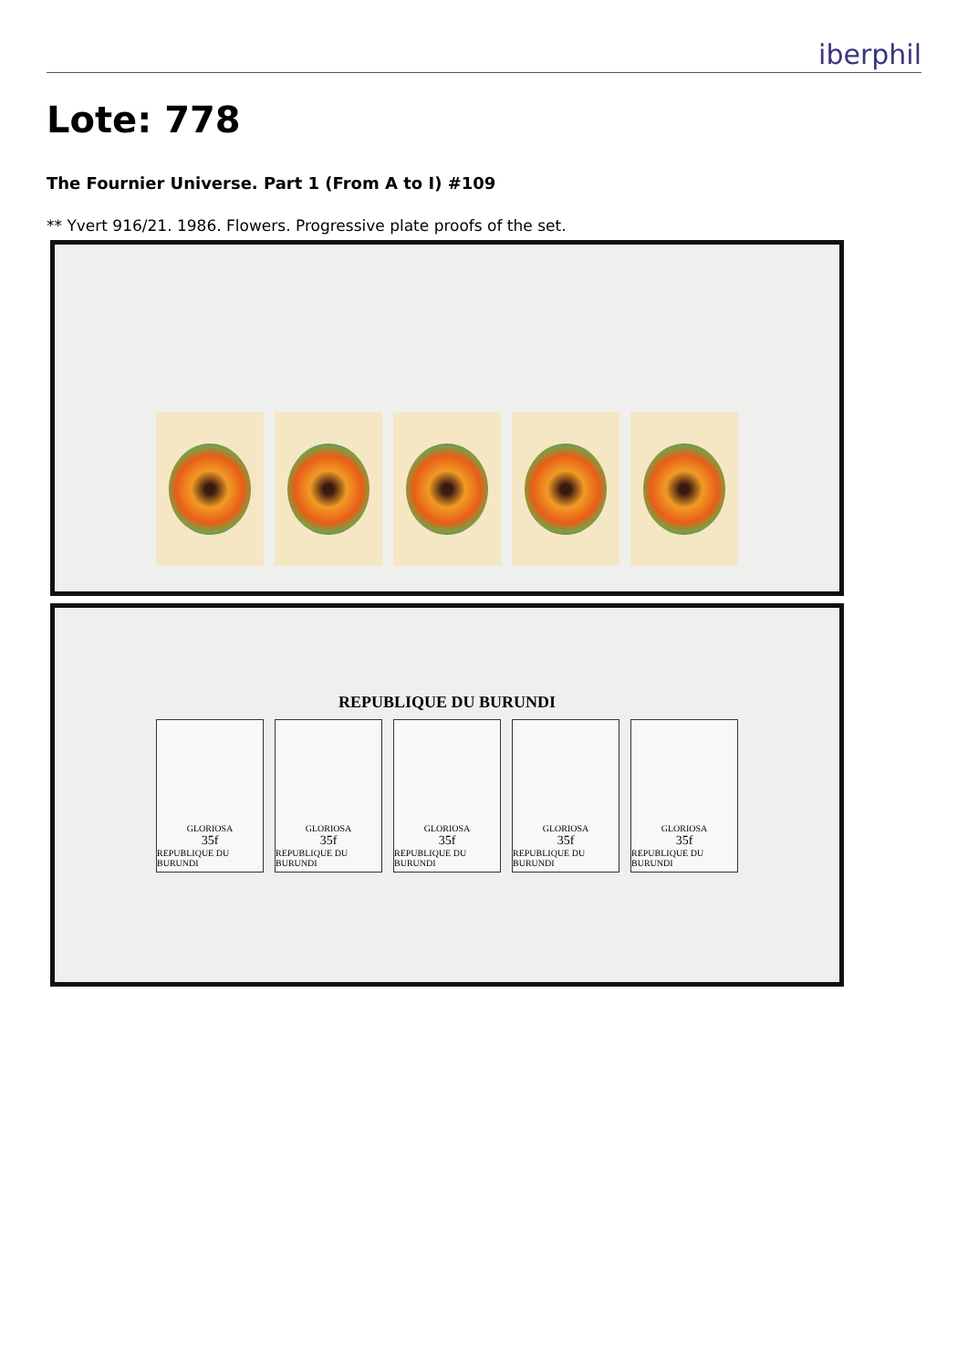iberphil
Lote: 778
The Fournier Universe. Part 1 (From A to I) #109
** Yvert 916/21. 1986. Flowers. Progressive plate proofs of the set.
REPUBLIQUE DU BURUNDI
GLORIOSA
35f
REPUBLIQUE DU BURUNDI
GLORIOSA
35f
REPUBLIQUE DU BURUNDI
GLORIOSA
35f
REPUBLIQUE DU BURUNDI
GLORIOSA
35f
REPUBLIQUE DU BURUNDI
GLORIOSA
35f
REPUBLIQUE DU BURUNDI